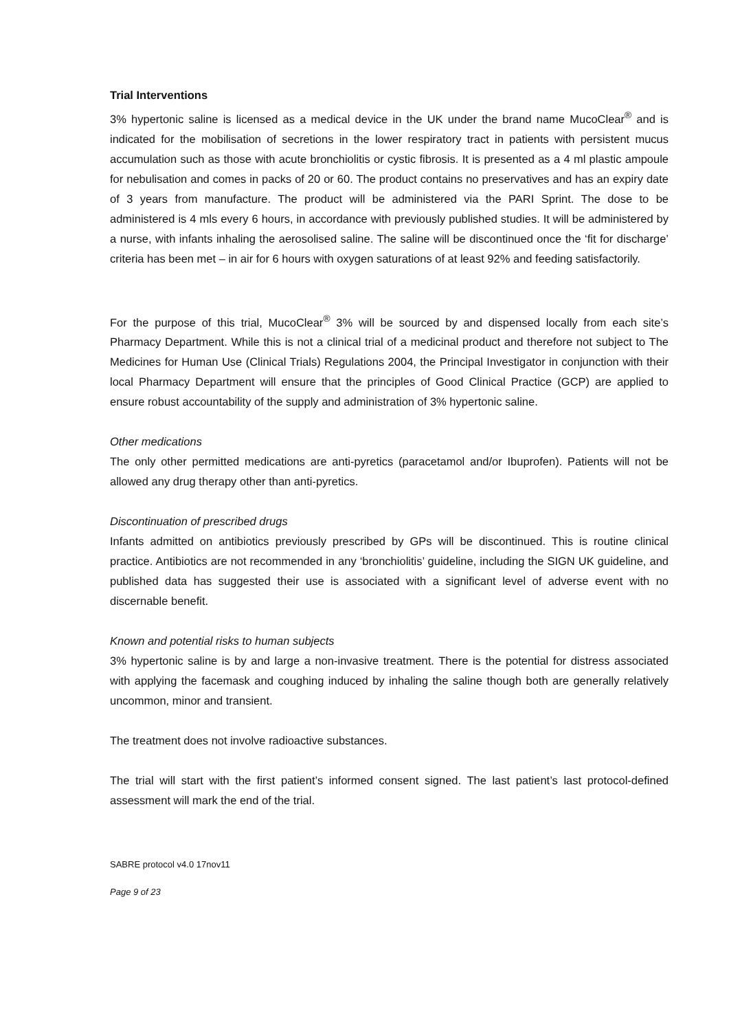Trial Interventions
3% hypertonic saline is licensed as a medical device in the UK under the brand name MucoClear<sup>®</sup> and is indicated for the mobilisation of secretions in the lower respiratory tract in patients with persistent mucus accumulation such as those with acute bronchiolitis or cystic fibrosis. It is presented as a 4 ml plastic ampoule for nebulisation and comes in packs of 20 or 60. The product contains no preservatives and has an expiry date of 3 years from manufacture. The product will be administered via the PARI Sprint. The dose to be administered is 4 mls every 6 hours, in accordance with previously published studies. It will be administered by a nurse, with infants inhaling the aerosolised saline. The saline will be discontinued once the ‘fit for discharge’ criteria has been met – in air for 6 hours with oxygen saturations of at least 92% and feeding satisfactorily.
For the purpose of this trial, MucoClear<sup>®</sup> 3% will be sourced by and dispensed locally from each site’s Pharmacy Department. While this is not a clinical trial of a medicinal product and therefore not subject to The Medicines for Human Use (Clinical Trials) Regulations 2004, the Principal Investigator in conjunction with their local Pharmacy Department will ensure that the principles of Good Clinical Practice (GCP) are applied to ensure robust accountability of the supply and administration of 3% hypertonic saline.
Other medications
The only other permitted medications are anti-pyretics (paracetamol and/or Ibuprofen). Patients will not be allowed any drug therapy other than anti-pyretics.
Discontinuation of prescribed drugs
Infants admitted on antibiotics previously prescribed by GPs will be discontinued. This is routine clinical practice. Antibiotics are not recommended in any ‘bronchiolitis’ guideline, including the SIGN UK guideline, and published data has suggested their use is associated with a significant level of adverse event with no discernable benefit.
Known and potential risks to human subjects
3% hypertonic saline is by and large a non-invasive treatment. There is the potential for distress associated with applying the facemask and coughing induced by inhaling the saline though both are generally relatively uncommon, minor and transient.
The treatment does not involve radioactive substances.
The trial will start with the first patient’s informed consent signed. The last patient’s last protocol-defined assessment will mark the end of the trial.
SABRE protocol v4.0 17nov11
Page 9 of 23